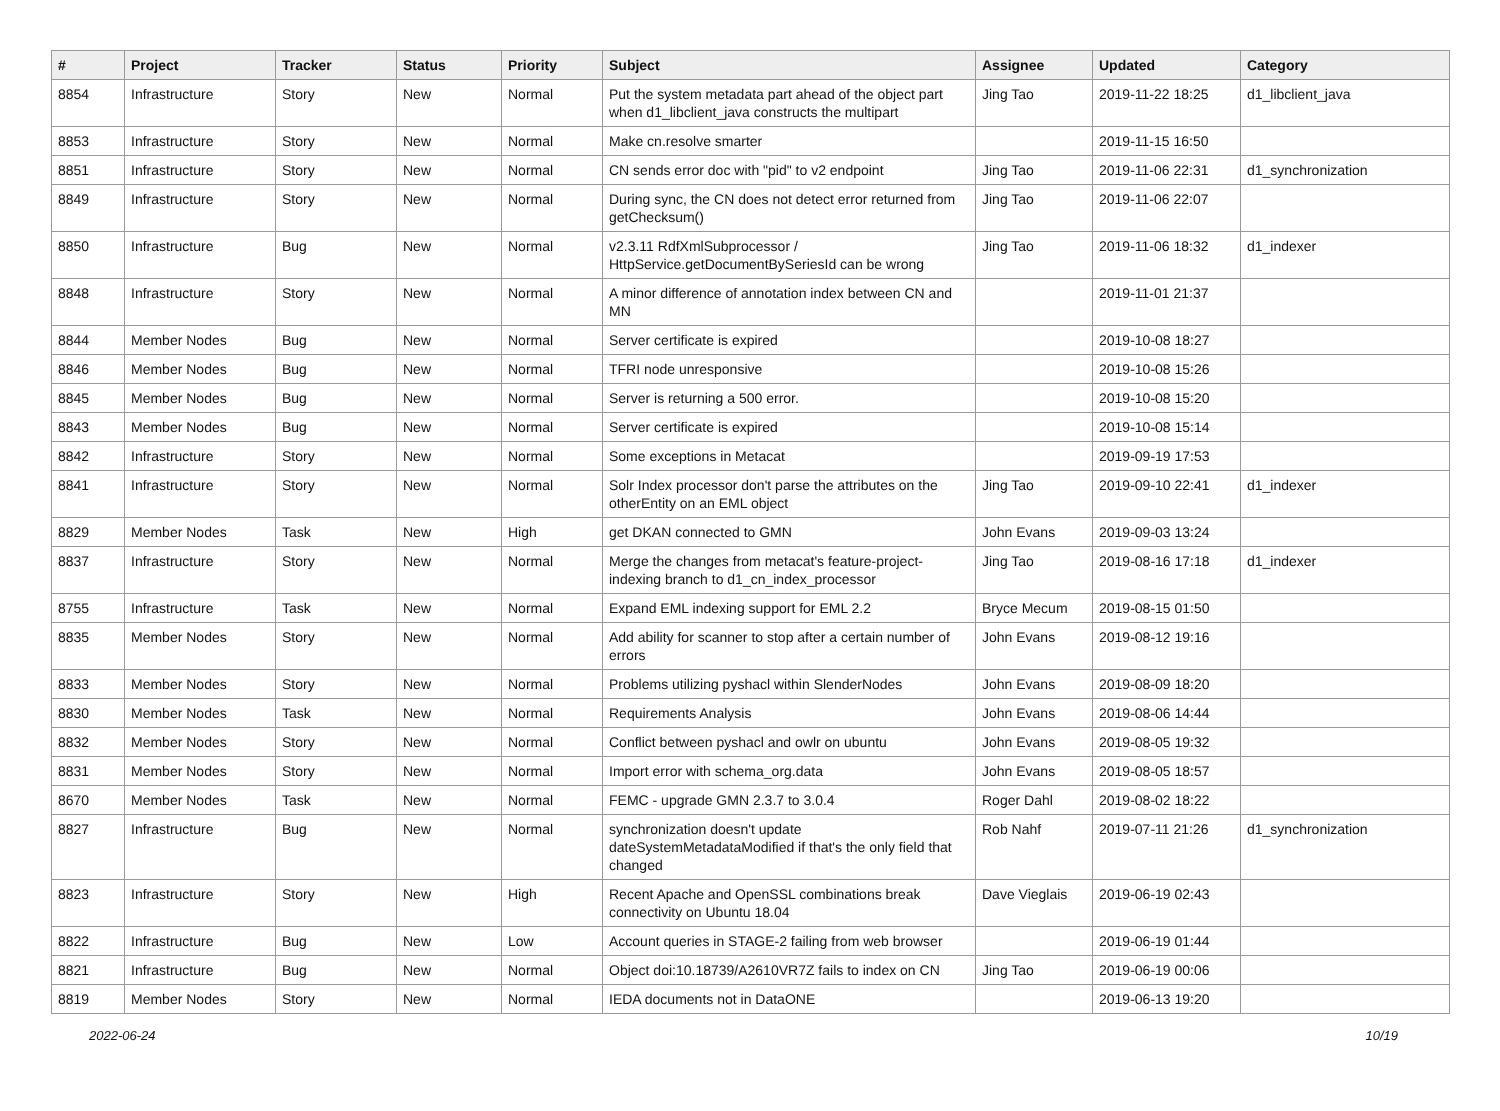| # | Project | Tracker | Status | Priority | Subject | Assignee | Updated | Category |
| --- | --- | --- | --- | --- | --- | --- | --- | --- |
| 8854 | Infrastructure | Story | New | Normal | Put the system metadata part ahead of the object part when d1_libclient_java constructs the multipart | Jing Tao | 2019-11-22 18:25 | d1_libclient_java |
| 8853 | Infrastructure | Story | New | Normal | Make cn.resolve smarter | | 2019-11-15 16:50 | |
| 8851 | Infrastructure | Story | New | Normal | CN sends error doc with "pid" to v2 endpoint | Jing Tao | 2019-11-06 22:31 | d1_synchronization |
| 8849 | Infrastructure | Story | New | Normal | During sync, the CN does not detect error returned from getChecksum() | Jing Tao | 2019-11-06 22:07 | |
| 8850 | Infrastructure | Bug | New | Normal | v2.3.11 RdfXmlSubprocessor / HttpService.getDocumentBySeriesId can be wrong | Jing Tao | 2019-11-06 18:32 | d1_indexer |
| 8848 | Infrastructure | Story | New | Normal | A minor difference of annotation index between CN and MN | | 2019-11-01 21:37 | |
| 8844 | Member Nodes | Bug | New | Normal | Server certificate is expired | | 2019-10-08 18:27 | |
| 8846 | Member Nodes | Bug | New | Normal | TFRI node unresponsive | | 2019-10-08 15:26 | |
| 8845 | Member Nodes | Bug | New | Normal | Server is returning a 500 error. | | 2019-10-08 15:20 | |
| 8843 | Member Nodes | Bug | New | Normal | Server certificate is expired | | 2019-10-08 15:14 | |
| 8842 | Infrastructure | Story | New | Normal | Some exceptions in Metacat | | 2019-09-19 17:53 | |
| 8841 | Infrastructure | Story | New | Normal | Solr Index processor don't parse the attributes on the otherEntity on an EML object | Jing Tao | 2019-09-10 22:41 | d1_indexer |
| 8829 | Member Nodes | Task | New | High | get DKAN connected to GMN | John Evans | 2019-09-03 13:24 | |
| 8837 | Infrastructure | Story | New | Normal | Merge the changes from metacat's feature-project-indexing branch to d1_cn_index_processor | Jing Tao | 2019-08-16 17:18 | d1_indexer |
| 8755 | Infrastructure | Task | New | Normal | Expand EML indexing support for EML 2.2 | Bryce Mecum | 2019-08-15 01:50 | |
| 8835 | Member Nodes | Story | New | Normal | Add ability for scanner to stop after a certain number of errors | John Evans | 2019-08-12 19:16 | |
| 8833 | Member Nodes | Story | New | Normal | Problems utilizing pyshacl within SlenderNodes | John Evans | 2019-08-09 18:20 | |
| 8830 | Member Nodes | Task | New | Normal | Requirements Analysis | John Evans | 2019-08-06 14:44 | |
| 8832 | Member Nodes | Story | New | Normal | Conflict between pyshacl and owlr on ubuntu | John Evans | 2019-08-05 19:32 | |
| 8831 | Member Nodes | Story | New | Normal | Import error with schema_org.data | John Evans | 2019-08-05 18:57 | |
| 8670 | Member Nodes | Task | New | Normal | FEMC - upgrade GMN 2.3.7 to 3.0.4 | Roger Dahl | 2019-08-02 18:22 | |
| 8827 | Infrastructure | Bug | New | Normal | synchronization doesn't update dateSystemMetadataModified if that's the only field that changed | Rob Nahf | 2019-07-11 21:26 | d1_synchronization |
| 8823 | Infrastructure | Story | New | High | Recent Apache and OpenSSL combinations break connectivity on Ubuntu 18.04 | Dave Vieglais | 2019-06-19 02:43 | |
| 8822 | Infrastructure | Bug | New | Low | Account queries in STAGE-2 failing from web browser | | 2019-06-19 01:44 | |
| 8821 | Infrastructure | Bug | New | Normal | Object doi:10.18739/A2610VR7Z fails to index on CN | Jing Tao | 2019-06-19 00:06 | |
| 8819 | Member Nodes | Story | New | Normal | IEDA documents not in DataONE | | 2019-06-13 19:20 | |
2022-06-24 10/19